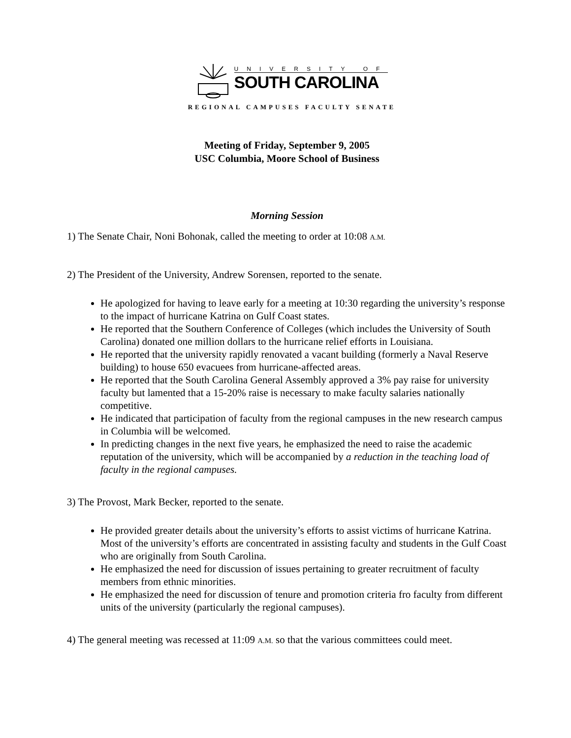UNIVERSITY OF
SOUTH CAROLINA
REGIONAL CAMPUSES FACULTY SENATE
Meeting of Friday, September 9, 2005
USC Columbia, Moore School of Business
Morning Session
1) The Senate Chair, Noni Bohonak, called the meeting to order at 10:08 A.M.
2) The President of the University, Andrew Sorensen, reported to the senate.
He apologized for having to leave early for a meeting at 10:30 regarding the university’s response to the impact of hurricane Katrina on Gulf Coast states.
He reported that the Southern Conference of Colleges (which includes the University of South Carolina) donated one million dollars to the hurricane relief efforts in Louisiana.
He reported that the university rapidly renovated a vacant building (formerly a Naval Reserve building) to house 650 evacuees from hurricane-affected areas.
He reported that the South Carolina General Assembly approved a 3% pay raise for university faculty but lamented that a 15-20% raise is necessary to make faculty salaries nationally competitive.
He indicated that participation of faculty from the regional campuses in the new research campus in Columbia will be welcomed.
In predicting changes in the next five years, he emphasized the need to raise the academic reputation of the university, which will be accompanied by a reduction in the teaching load of faculty in the regional campuses.
3) The Provost, Mark Becker, reported to the senate.
He provided greater details about the university’s efforts to assist victims of hurricane Katrina. Most of the university’s efforts are concentrated in assisting faculty and students in the Gulf Coast who are originally from South Carolina.
He emphasized the need for discussion of issues pertaining to greater recruitment of faculty members from ethnic minorities.
He emphasized the need for discussion of tenure and promotion criteria fro faculty from different units of the university (particularly the regional campuses).
4) The general meeting was recessed at 11:09 A.M. so that the various committees could meet.